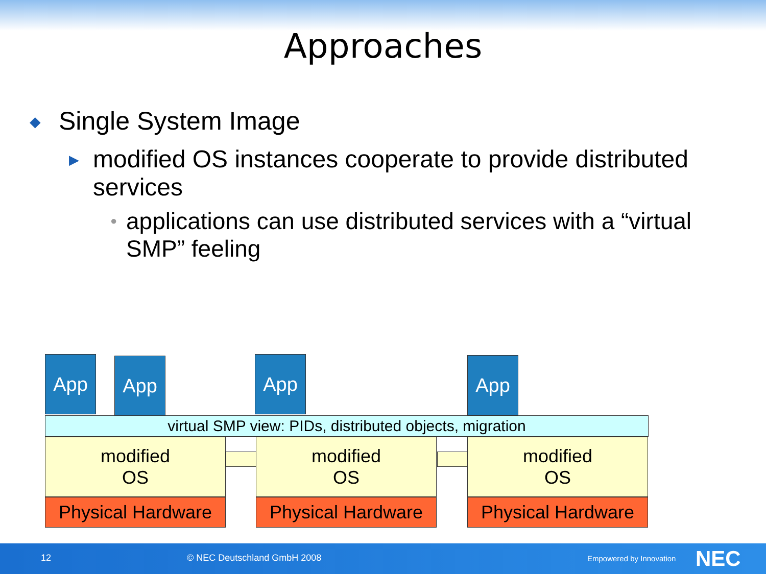Approaches
◆ Single System Image
▶
modified OS instances cooperate to provide distributed services
●
applications can use distributed services with a “virtual SMP” feeling
App App App App
virtual SMP view: PIDs, distributed objects, migration
modified
OS
modified
OS
modified
OS
Physical Hardware
Physical Hardware
Physical Hardware
12 © NEC Deutschland GmbH 2008 Empowered by Innovation NEC